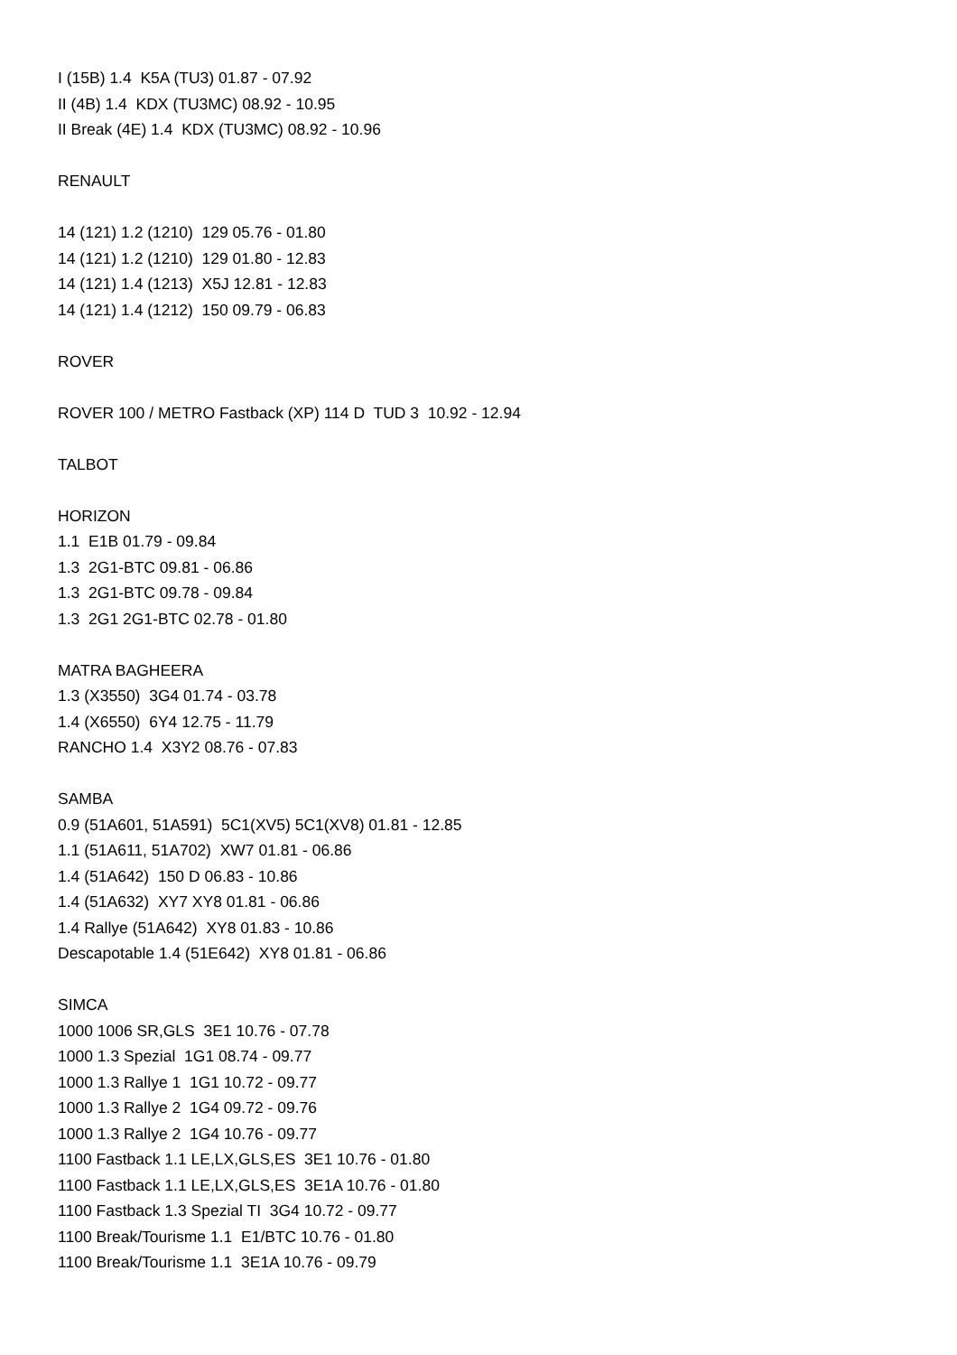I (15B) 1.4 K5A (TU3) 01.87 - 07.92
II (4B) 1.4 KDX (TU3MC) 08.92 - 10.95
II Break (4E) 1.4 KDX (TU3MC) 08.92 - 10.96
RENAULT
14 (121) 1.2 (1210) 129 05.76 - 01.80
14 (121) 1.2 (1210) 129 01.80 - 12.83
14 (121) 1.4 (1213) X5J 12.81 - 12.83
14 (121) 1.4 (1212) 150 09.79 - 06.83
ROVER
ROVER 100 / METRO Fastback (XP) 114 D TUD 3 10.92 - 12.94
TALBOT
HORIZON
1.1 E1B 01.79 - 09.84
1.3 2G1-BTC 09.81 - 06.86
1.3 2G1-BTC 09.78 - 09.84
1.3 2G1 2G1-BTC 02.78 - 01.80
MATRA BAGHEERA
1.3 (X3550) 3G4 01.74 - 03.78
1.4 (X6550) 6Y4 12.75 - 11.79
RANCHO 1.4 X3Y2 08.76 - 07.83
SAMBA
0.9 (51A601, 51A591) 5C1(XV5) 5C1(XV8) 01.81 - 12.85
1.1 (51A611, 51A702) XW7 01.81 - 06.86
1.4 (51A642) 150 D 06.83 - 10.86
1.4 (51A632) XY7 XY8 01.81 - 06.86
1.4 Rallye (51A642) XY8 01.83 - 10.86
Descapotable 1.4 (51E642) XY8 01.81 - 06.86
SIMCA
1000 1006 SR,GLS 3E1 10.76 - 07.78
1000 1.3 Spezial 1G1 08.74 - 09.77
1000 1.3 Rallye 1 1G1 10.72 - 09.77
1000 1.3 Rallye 2 1G4 09.72 - 09.76
1000 1.3 Rallye 2 1G4 10.76 - 09.77
1100 Fastback 1.1 LE,LX,GLS,ES 3E1 10.76 - 01.80
1100 Fastback 1.1 LE,LX,GLS,ES 3E1A 10.76 - 01.80
1100 Fastback 1.3 Spezial TI 3G4 10.72 - 09.77
1100 Break/Tourisme 1.1 E1/BTC 10.76 - 01.80
1100 Break/Tourisme 1.1 3E1A 10.76 - 09.79